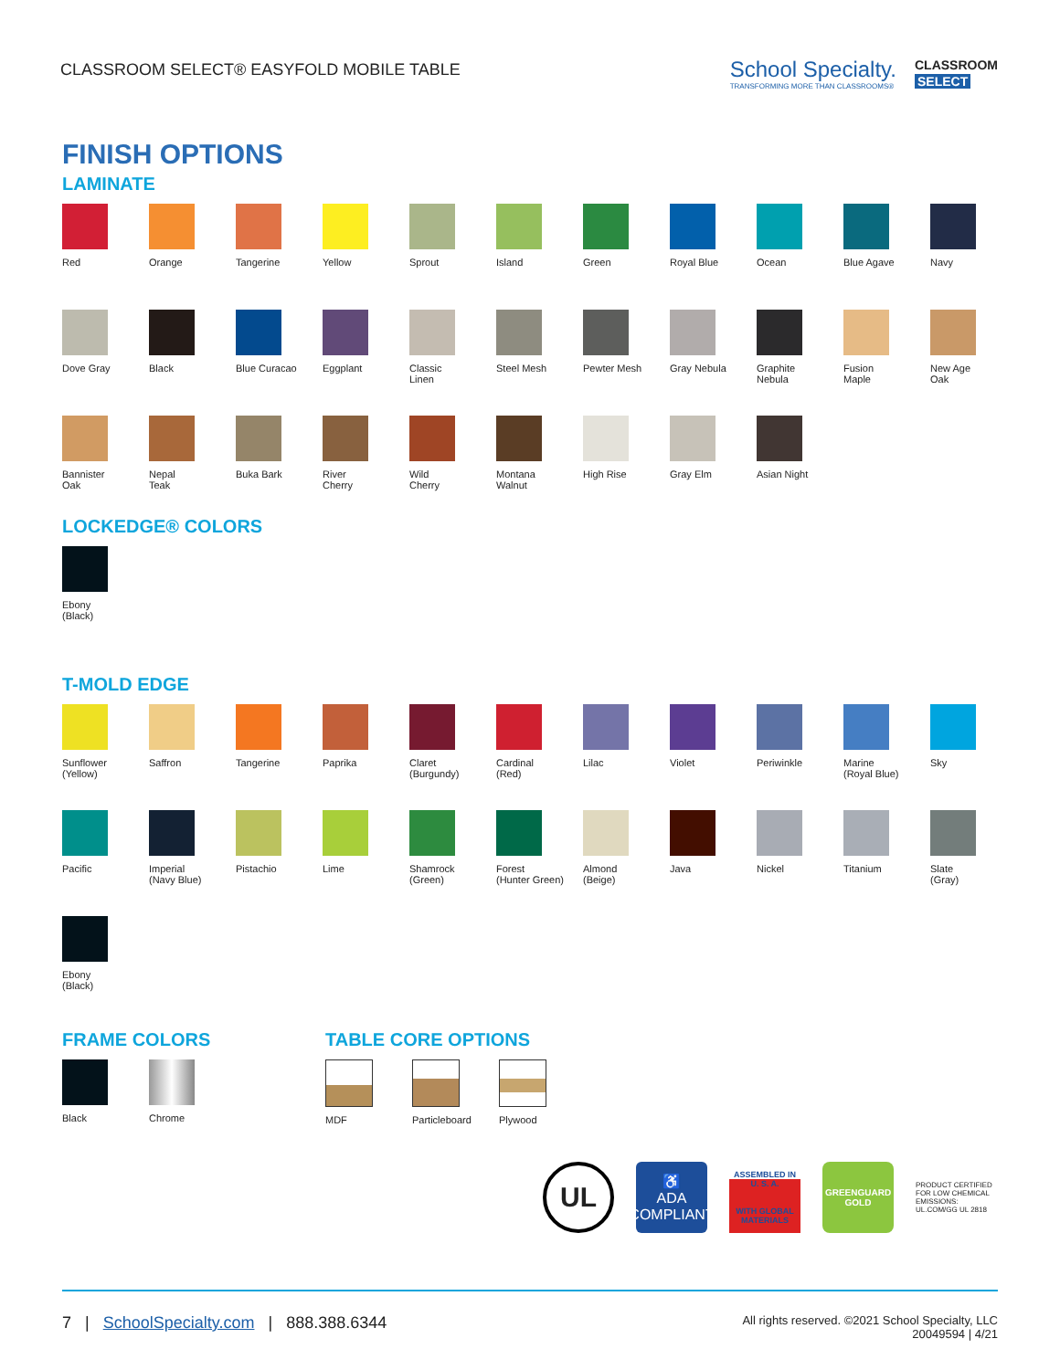CLASSROOM SELECT® EASYFOLD MOBILE TABLE
School Specialty.
TRANSFORMING MORE THAN CLASSROOMS®
CLASSROOM
SELECT
FINISH OPTIONS
LAMINATE
Red
Orange
Tangerine
Yellow
Sprout
Island
Green
Royal Blue
Ocean
Blue Agave
Navy
Dove Gray
Black
Blue Curacao
Eggplant
Classic
Linen
Steel Mesh
Pewter Mesh
Gray Nebula
Graphite
Nebula
Fusion
Maple
New Age
Oak
Bannister
Oak
Nepal
Teak
Buka Bark
River
Cherry
Wild
Cherry
Montana
Walnut
High Rise
Gray Elm
Asian Night
LOCKEDGE® COLORS
Ebony
(Black)
T-MOLD EDGE
Sunflower
(Yellow)
Saffron
Tangerine
Paprika
Claret
(Burgundy)
Cardinal
(Red)
Lilac
Violet
Periwinkle
Marine
(Royal Blue)
Sky
Pacific
Imperial
(Navy Blue)
Pistachio
Lime
Shamrock
(Green)
Forest
(Hunter Green)
Almond
(Beige)
Java
Nickel
Titanium
Slate
(Gray)
Ebony
(Black)
FRAME COLORS
Black
Chrome
TABLE CORE OPTIONS
MDF
Particleboard
Plywood
UL
♿
ADA
COMPLIANT
ASSEMBLED IN U. S. A.
WITH GLOBAL MATERIALS
GREENGUARD
GOLD
PRODUCT CERTIFIED FOR LOW CHEMICAL EMISSIONS: UL.COM/GG UL 2818
7 | SchoolSpecialty.com | 888.388.6344
All rights reserved. ©2021 School Specialty, LLC
20049594 | 4/21